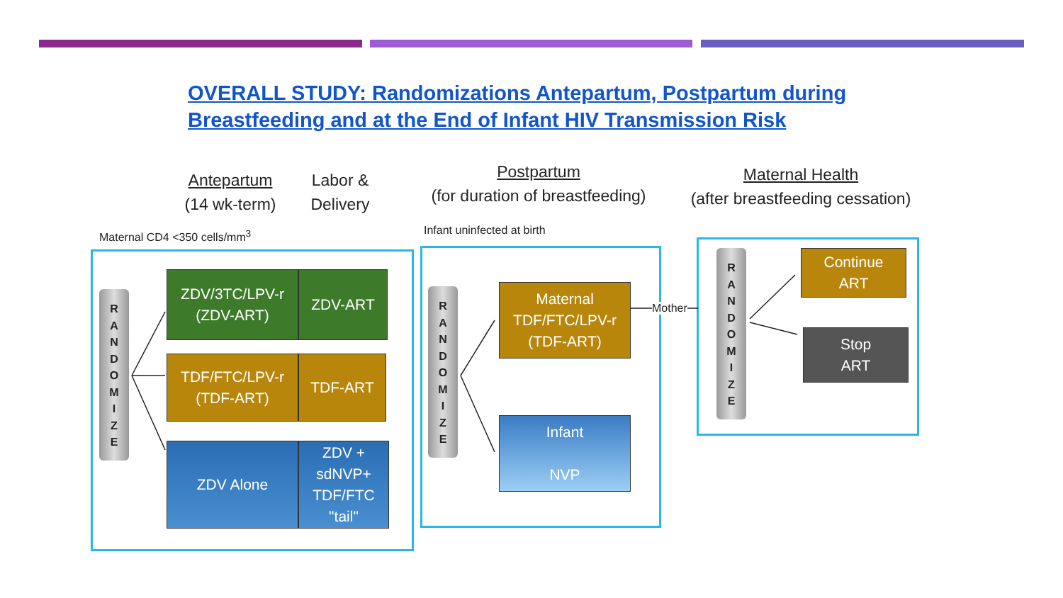OVERALL STUDY: Randomizations Antepartum, Postpartum during
Breastfeeding and at the End of Infant HIV Transmission Risk
Antepartum
(14 wk-term)
Labor &
Delivery
Postpartum
(for duration of breastfeeding)
Maternal Health
(after breastfeeding cessation)
Maternal CD4 <350 cells/mm<sup>3</sup> Infant uninfected at birth
R
A
N
D
O
M
I
Z
E
R
A
N
D
O
M
I
Z
E
R
A
N
D
O
M
I
Z
E
ZDV/3TC/LPV-r
(ZDV-ART)
ZDV-ART
TDF/FTC/LPV-r
(TDF-ART)
TDF-ART
ZDV Alone
ZDV +
sdNVP+
TDF/FTC
"tail"
Maternal
TDF/FTC/LPV-r
(TDF-ART)
Mother
Infant
NVP
Continue
ART
Stop
ART